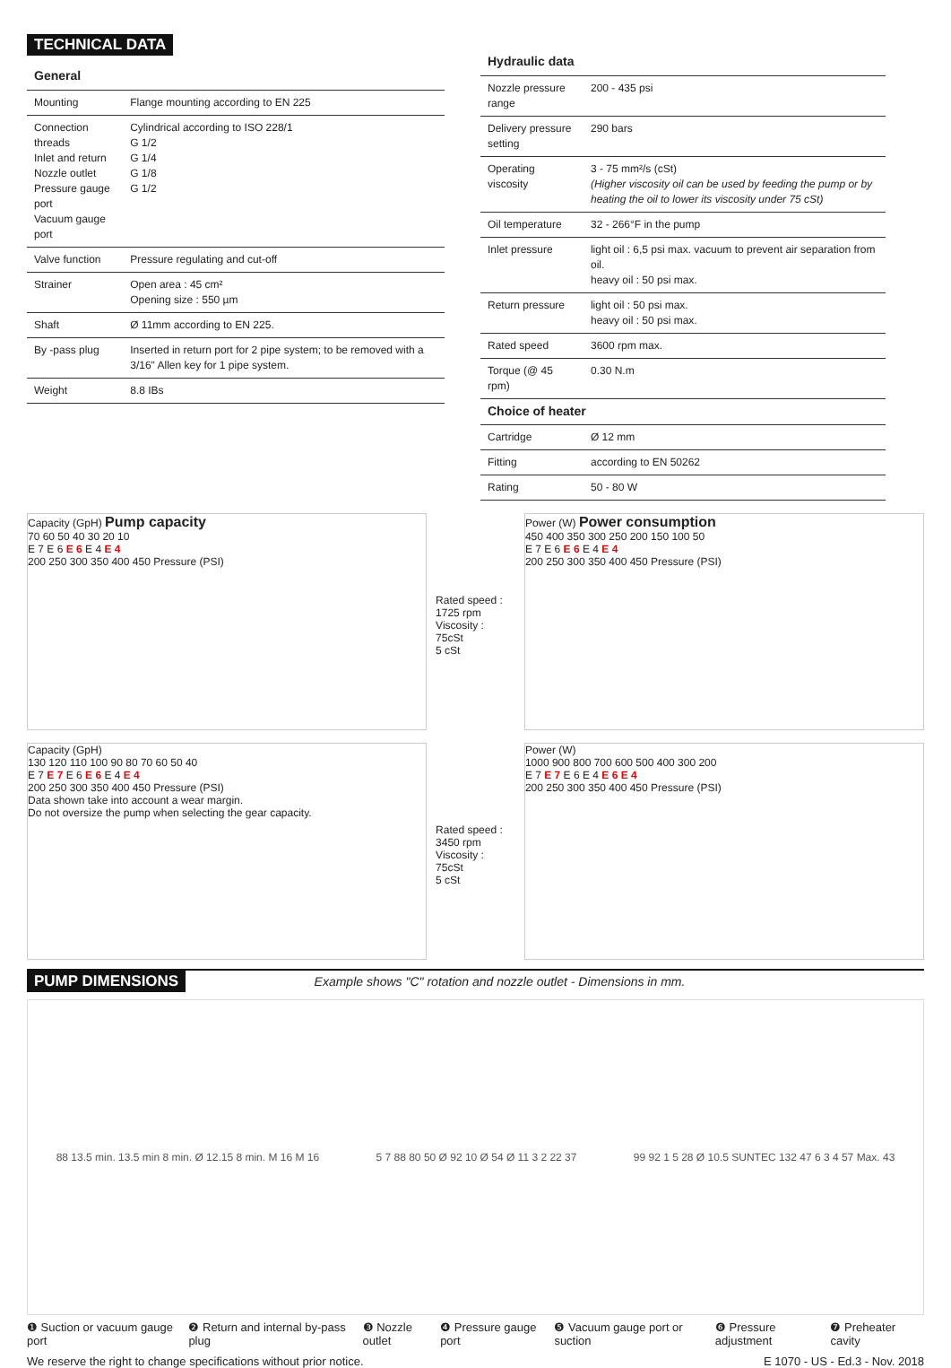TECHNICAL DATA
General
| Mounting | Flange mounting according to EN 225 |
| Connection threads Inlet and return Nozzle outlet Pressure gauge port Vacuum gauge port | Cylindrical according to ISO 228/1 G 1/2 G 1/4 G 1/8 G 1/2 |
| Valve function | Pressure regulating and cut-off |
| Strainer | Open area : 45 cm² Opening size : 550 µm |
| Shaft | Ø 11mm according to EN 225. |
| By -pass plug | Inserted in return port for 2 pipe system; to be removed with a 3/16" Allen key for 1 pipe system. |
| Weight | 8.8 IBs |
Hydraulic data
| Nozzle pressure range | 200 - 435 psi |
| Delivery pressure setting | 290 bars |
| Operating viscosity | 3 - 75 mm²/s (cSt) (Higher viscosity oil can be used by feeding the pump or by heating the oil to lower its viscosity under 75 cSt) |
| Oil temperature | 32 - 266°F in the pump |
| Inlet pressure | light oil : 6,5 psi max. vacuum to prevent air separation from oil. heavy oil : 50 psi max. |
| Return pressure | light oil : 50 psi max. heavy oil : 50 psi max. |
| Rated speed | 3600 rpm max. |
| Torque (@ 45 rpm) | 0.30 N.m |
| Choice of heater | |
| Cartridge | Ø 12 mm |
| Fitting | according to EN 50262 |
| Rating | 50 - 80 W |
Capacity (GpH) Pump capacity
70 60 50 40 30 20 10
E 7 E 6 E 6 E 4 E 4
200 250 300 350 400 450 Pressure (PSI)
Rated speed :
1725 rpm
Viscosity :
75cSt
5 cSt
Power (W) Power consumption
450 400 350 300 250 200 150 100 50
E 7 E 6 E 6 E 4 E 4
200 250 300 350 400 450 Pressure (PSI)
Capacity (GpH)
130 120 110 100 90 80 70 60 50 40
E 7 E 7 E 6 E 6 E 4 E 4
200 250 300 350 400 450 Pressure (PSI)
Data shown take into account a wear margin.
Do not oversize the pump when selecting the gear capacity.
Rated speed :
3450 rpm
Viscosity :
75cSt
5 cSt
Power (W)
1000 900 800 700 600 500 400 300 200
E 7 E 7 E 6 E 4 E 6 E 4
200 250 300 350 400 450 Pressure (PSI)
PUMP DIMENSIONS Example shows "C" rotation and nozzle outlet - Dimensions in mm.
88 13.5 min. 13.5 min 8 min. Ø 12.15 8 min. M 16 M 16
5 7 88 80 50 Ø 92 10 Ø 54 Ø 11 3 2 22 37
99 92 1 5 28 Ø 10.5 SUNTEC 132 47 6 3 4 57 Max. 43
❶ Suction or vacuum gauge port ❷ Return and internal by-pass plug ❸ Nozzle outlet ❹ Pressure gauge port ❺ Vacuum gauge port or suction ❻ Pressure adjustment ❼ Preheater cavity
We reserve the right to change specifications without prior notice. E 1070 - US - Ed.3 - Nov. 2018